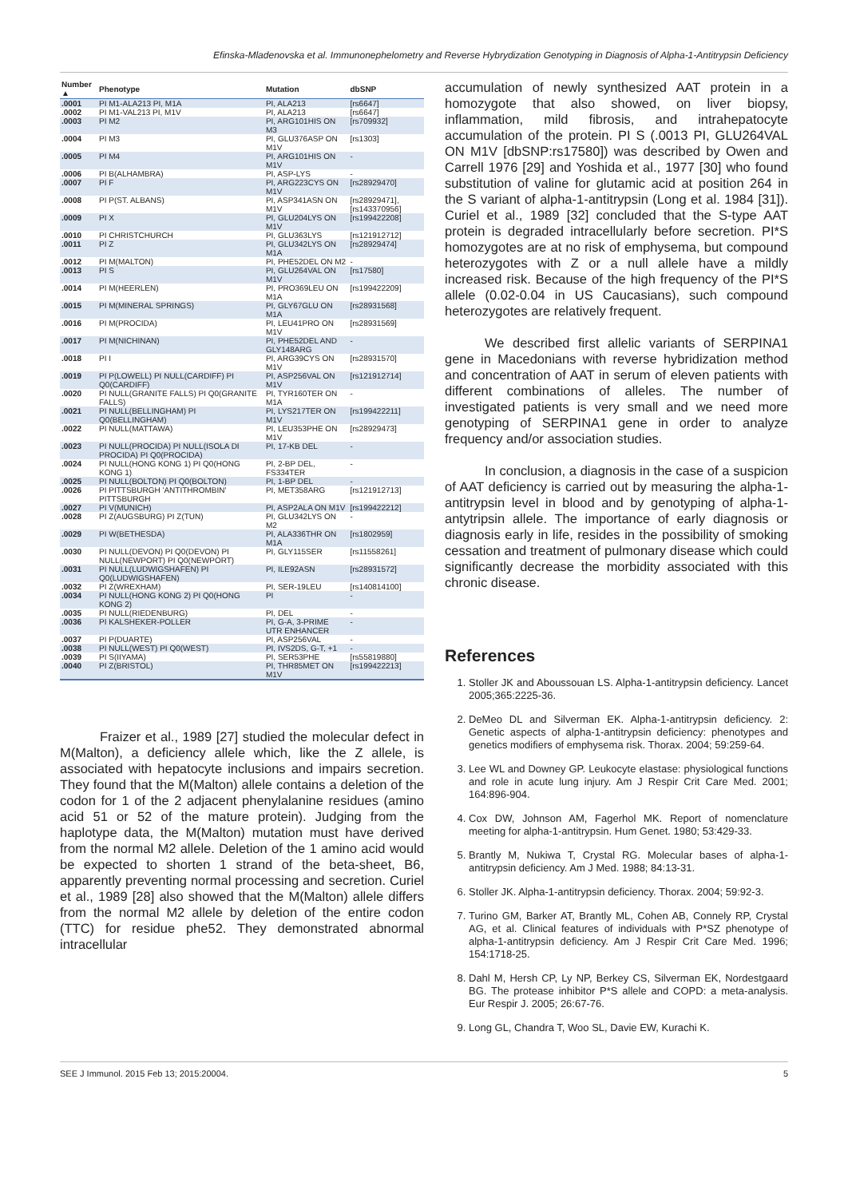Efinska-Mladenovska et al. Immunonephelometry and Reverse Hybrydization Genotyping in Diagnosis of Alpha-1-Antitrypsin Deficiency
| Number ▲ | Phenotype | Mutation | dbSNP |
| --- | --- | --- | --- |
| .0001 | PI M1-ALA213 PI, M1A | PI, ALA213 | [rs6647] |
| .0002 | PI M1-VAL213 PI, M1V | PI, ALA213 | [rs6647] |
| .0003 | PI M2 | PI, ARG101HIS ON M3 | [rs709932] |
| .0004 | PI M3 | PI, GLU376ASP ON M1V | [rs1303] |
| .0005 | PI M4 | PI, ARG101HIS ON M1V | - |
| .0006 | PI B(ALHAMBRA) | PI, ASP-LYS | - |
| .0007 | PI F | PI, ARG223CYS ON M1V | [rs28929470] |
| .0008 | PI P(ST. ALBANS) | PI, ASP341ASN ON M1V | [rs28929471], [rs143370956] |
| .0009 | PI X | PI, GLU204LYS ON M1V | [rs199422208] |
| .0010 | PI CHRISTCHURCH | PI, GLU363LYS | [rs121912712] |
| .0011 | PI Z | PI, GLU342LYS ON M1A | [rs28929474] |
| .0012 | PI M(MALTON) | PI, PHE52DEL ON M2 | - |
| .0013 | PI S | PI, GLU264VAL ON M1V | [rs17580] |
| .0014 | PI M(HEERLEN) | PI, PRO369LEU ON M1A | [rs199422209] |
| .0015 | PI M(MINERAL SPRINGS) | PI, GLY67GLU ON M1A | [rs28931568] |
| .0016 | PI M(PROCIDA) | PI, LEU41PRO ON M1V | [rs28931569] |
| .0017 | PI M(NICHINAN) | PI, PHE52DEL AND GLY148ARG | - |
| .0018 | PI I | PI, ARG39CYS ON M1V | [rs28931570] |
| .0019 | PI P(LOWELL) PI NULL(CARDIFF) PI Q0(CARDIFF) | PI, ASP256VAL ON M1V | [rs121912714] |
| .0020 | PI NULL(GRANITE FALLS) PI Q0(GRANITE FALLS) | PI, TYR160TER ON M1A | - |
| .0021 | PI NULL(BELLINGHAM) PI Q0(BELLINGHAM) | PI, LYS217TER ON M1V | [rs199422211] |
| .0022 | PI NULL(MATTAWA) | PI, LEU353PHE ON M1V | [rs28929473] |
| .0023 | PI NULL(PROCIDA) PI NULL(ISOLA DI PROCIDA) PI Q0(PROCIDA) | PI, 17-KB DEL | - |
| .0024 | PI NULL(HONG KONG 1) PI Q0(HONG KONG 1) | PI, 2-BP DEL, FS334TER | - |
| .0025 | PI NULL(BOLTON) PI Q0(BOLTON) | PI, 1-BP DEL | - |
| .0026 | PI PITTSBURGH 'ANTITHROMBIN' PITTSBURGH | PI, MET358ARG | [rs121912713] |
| .0027 | PI V(MUNICH) | PI, ASP2ALA ON M1V | [rs199422212] |
| .0028 | PI Z(AUGSBURG) PI Z(TUN) | PI, GLU342LYS ON M2 | - |
| .0029 | PI W(BETHESDA) | PI, ALA336THR ON M1A | [rs1802959] |
| .0030 | PI NULL(DEVON) PI Q0(DEVON) PI NULL(NEWPORT) PI Q0(NEWPORT) | PI, GLY115SER | [rs11558261] |
| .0031 | PI NULL(LUDWIGSHAFEN) PI Q0(LUDWIGSHAFEN) | PI, ILE92ASN | [rs28931572] |
| .0032 | PI Z(WREXHAM) | PI, SER-19LEU | [rs140814100] |
| .0034 | PI NULL(HONG KONG 2) PI Q0(HONG KONG 2) | PI | - |
| .0035 | PI NULL(RIEDENBURG) | PI, DEL | - |
| .0036 | PI KALSHEKER-POLLER | PI, G-A, 3-PRIME UTR ENHANCER | - |
| .0037 | PI P(DUARTE) | PI, ASP256VAL | - |
| .0038 | PI NULL(WEST) PI Q0(WEST) | PI, IVS2DS, G-T, +1 | - |
| .0039 | PI S(IIYAMA) | PI, SER53PHE | [rs55819880] |
| .0040 | PI Z(BRISTOL) | PI, THR85MET ON M1V | [rs199422213] |
Fraizer et al., 1989 [27] studied the molecular defect in M(Malton), a deficiency allele which, like the Z allele, is associated with hepatocyte inclusions and impairs secretion. They found that the M(Malton) allele contains a deletion of the codon for 1 of the 2 adjacent phenylalanine residues (amino acid 51 or 52 of the mature protein). Judging from the haplotype data, the M(Malton) mutation must have derived from the normal M2 allele. Deletion of the 1 amino acid would be expected to shorten 1 strand of the beta-sheet, B6, apparently preventing normal processing and secretion. Curiel et al., 1989 [28] also showed that the M(Malton) allele differs from the normal M2 allele by deletion of the entire codon (TTC) for residue phe52. They demonstrated abnormal intracellular
accumulation of newly synthesized AAT protein in a homozygote that also showed, on liver biopsy, inflammation, mild fibrosis, and intrahepatocyte accumulation of the protein. PI S (.0013 PI, GLU264VAL ON M1V [dbSNP:rs17580]) was described by Owen and Carrell 1976 [29] and Yoshida et al., 1977 [30] who found substitution of valine for glutamic acid at position 264 in the S variant of alpha-1-antitrypsin (Long et al. 1984 [31]). Curiel et al., 1989 [32] concluded that the S-type AAT protein is degraded intracellularly before secretion. PI*S homozygotes are at no risk of emphysema, but compound heterozygotes with Z or a null allele have a mildly increased risk. Because of the high frequency of the PI*S allele (0.02-0.04 in US Caucasians), such compound heterozygotes are relatively frequent.
We described first allelic variants of SERPINA1 gene in Macedonians with reverse hybridization method and concentration of AAT in serum of eleven patients with different combinations of alleles. The number of investigated patients is very small and we need more genotyping of SERPINA1 gene in order to analyze frequency and/or association studies.
In conclusion, a diagnosis in the case of a suspicion of AAT deficiency is carried out by measuring the alpha-1-antitrypsin level in blood and by genotyping of alpha-1-antytripsin allele. The importance of early diagnosis or diagnosis early in life, resides in the possibility of smoking cessation and treatment of pulmonary disease which could significantly decrease the morbidity associated with this chronic disease.
References
1. Stoller JK and Aboussouan LS. Alpha-1-antitrypsin deficiency. Lancet 2005;365:2225-36.
2. DeMeo DL and Silverman EK. Alpha-1-antitrypsin deficiency. 2: Genetic aspects of alpha-1-antitrypsin deficiency: phenotypes and genetics modifiers of emphysema risk. Thorax. 2004; 59:259-64.
3. Lee WL and Downey GP. Leukocyte elastase: physiological functions and role in acute lung injury. Am J Respir Crit Care Med. 2001; 164:896-904.
4. Cox DW, Johnson AM, Fagerhol MK. Report of nomenclature meeting for alpha-1-antitrypsin. Hum Genet. 1980; 53:429-33.
5. Brantly M, Nukiwa T, Crystal RG. Molecular bases of alpha-1-antitrypsin deficiency. Am J Med. 1988; 84:13-31.
6. Stoller JK. Alpha-1-antitrypsin deficiency. Thorax. 2004; 59:92-3.
7. Turino GM, Barker AT, Brantly ML, Cohen AB, Connely RP, Crystal AG, et al. Clinical features of individuals with P*SZ phenotype of alpha-1-antitrypsin deficiency. Am J Respir Crit Care Med. 1996; 154:1718-25.
8. Dahl M, Hersh CP, Ly NP, Berkey CS, Silverman EK, Nordestgaard BG. The protease inhibitor P*S allele and COPD: a meta-analysis. Eur Respir J. 2005; 26:67-76.
9. Long GL, Chandra T, Woo SL, Davie EW, Kurachi K.
SEE J Immunol. 2015 Feb 13; 2015:20004. 5